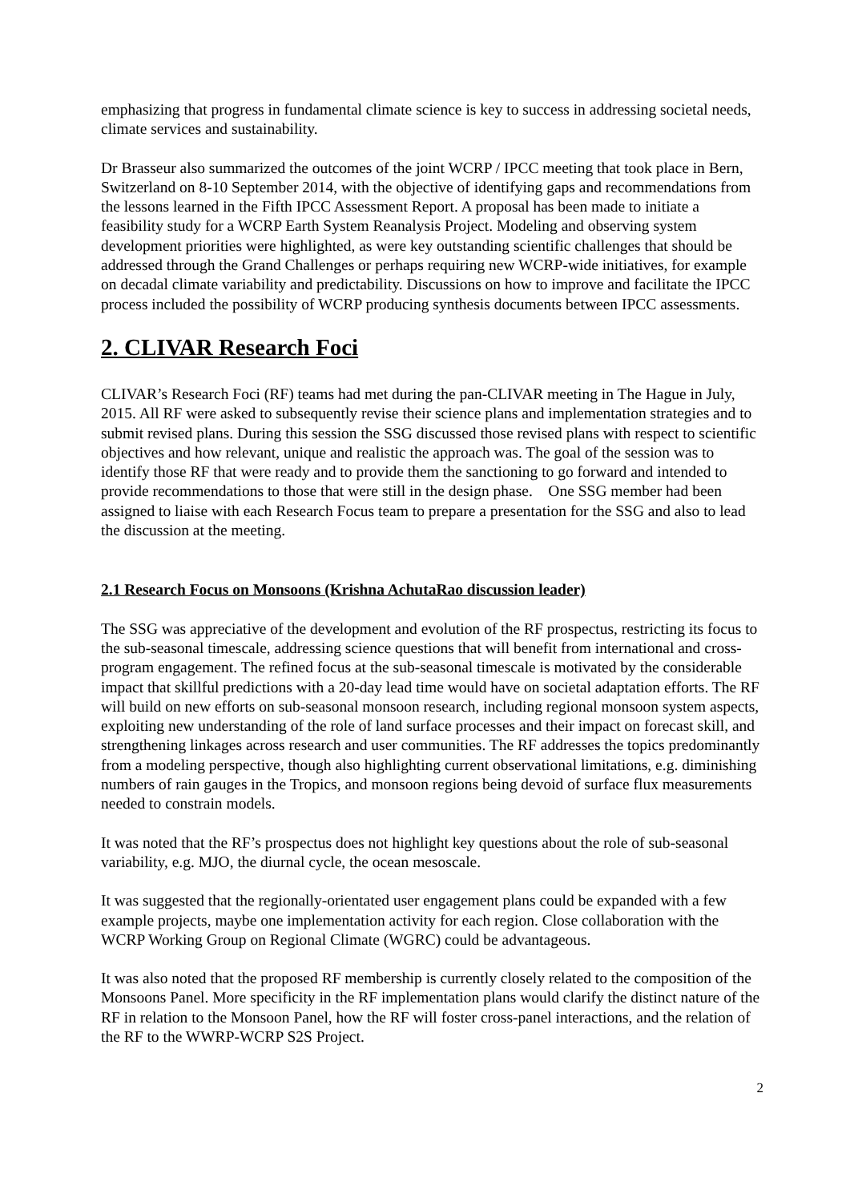emphasizing that progress in fundamental climate science is key to success in addressing societal needs, climate services and sustainability.
Dr Brasseur also summarized the outcomes of the joint WCRP / IPCC meeting that took place in Bern, Switzerland on 8-10 September 2014, with the objective of identifying gaps and recommendations from the lessons learned in the Fifth IPCC Assessment Report. A proposal has been made to initiate a feasibility study for a WCRP Earth System Reanalysis Project. Modeling and observing system development priorities were highlighted, as were key outstanding scientific challenges that should be addressed through the Grand Challenges or perhaps requiring new WCRP-wide initiatives, for example on decadal climate variability and predictability. Discussions on how to improve and facilitate the IPCC process included the possibility of WCRP producing synthesis documents between IPCC assessments.
2. CLIVAR Research Foci
CLIVAR’s Research Foci (RF) teams had met during the pan-CLIVAR meeting in The Hague in July, 2015. All RF were asked to subsequently revise their science plans and implementation strategies and to submit revised plans. During this session the SSG discussed those revised plans with respect to scientific objectives and how relevant, unique and realistic the approach was. The goal of the session was to identify those RF that were ready and to provide them the sanctioning to go forward and intended to provide recommendations to those that were still in the design phase. One SSG member had been assigned to liaise with each Research Focus team to prepare a presentation for the SSG and also to lead the discussion at the meeting.
2.1 Research Focus on Monsoons (Krishna AchutaRao discussion leader)
The SSG was appreciative of the development and evolution of the RF prospectus, restricting its focus to the sub-seasonal timescale, addressing science questions that will benefit from international and cross-program engagement. The refined focus at the sub-seasonal timescale is motivated by the considerable impact that skillful predictions with a 20-day lead time would have on societal adaptation efforts. The RF will build on new efforts on sub-seasonal monsoon research, including regional monsoon system aspects, exploiting new understanding of the role of land surface processes and their impact on forecast skill, and strengthening linkages across research and user communities. The RF addresses the topics predominantly from a modeling perspective, though also highlighting current observational limitations, e.g. diminishing numbers of rain gauges in the Tropics, and monsoon regions being devoid of surface flux measurements needed to constrain models.
It was noted that the RF’s prospectus does not highlight key questions about the role of sub-seasonal variability, e.g. MJO, the diurnal cycle, the ocean mesoscale.
It was suggested that the regionally-orientated user engagement plans could be expanded with a few example projects, maybe one implementation activity for each region. Close collaboration with the WCRP Working Group on Regional Climate (WGRC) could be advantageous.
It was also noted that the proposed RF membership is currently closely related to the composition of the Monsoons Panel. More specificity in the RF implementation plans would clarify the distinct nature of the RF in relation to the Monsoon Panel, how the RF will foster cross-panel interactions, and the relation of the RF to the WWRP-WCRP S2S Project.
2